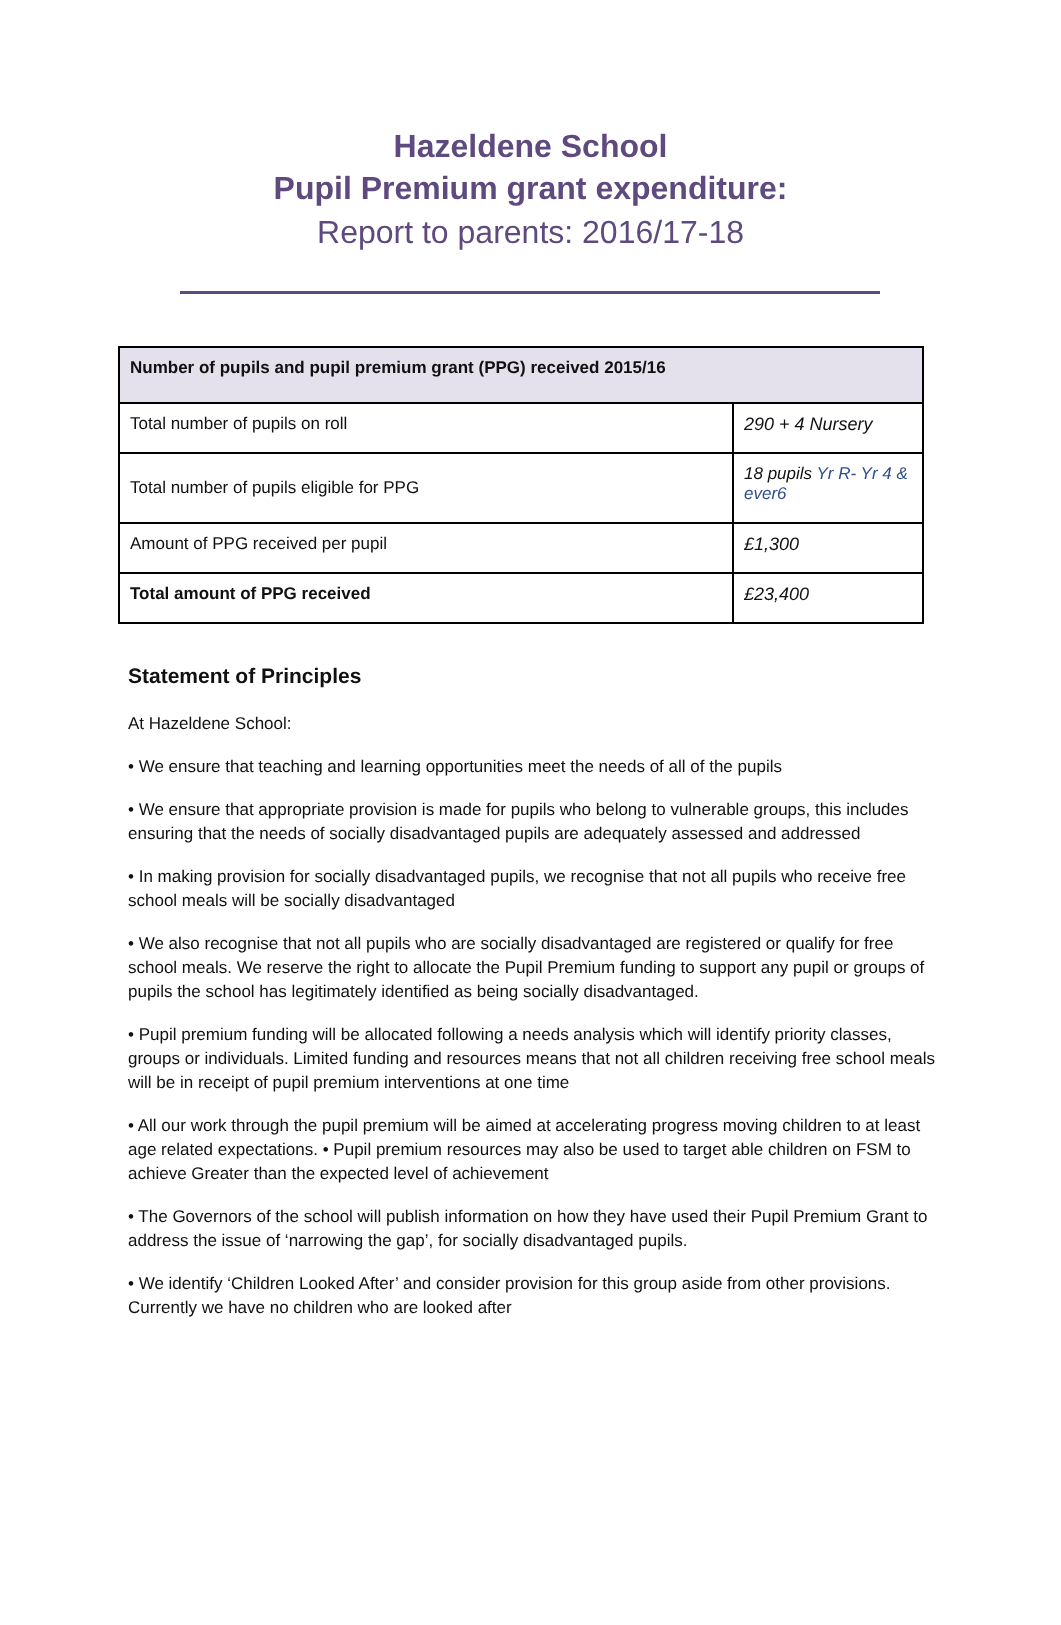Hazeldene School
Pupil Premium grant expenditure:
Report to parents: 2016/17-18
| Number of pupils and pupil premium grant (PPG) received 2015/16 | |
| --- | --- |
| Total number of pupils on roll | 290 + 4 Nursery |
| Total number of pupils eligible for PPG | 18 pupils Yr R- Yr 4 & ever6 |
| Amount of PPG received per pupil | £1,300 |
| Total amount of PPG received | £23,400 |
Statement of Principles
At Hazeldene School:
• We ensure that teaching and learning opportunities meet the needs of all of the pupils
• We ensure that appropriate provision is made for pupils who belong to vulnerable groups, this includes ensuring that the needs of socially disadvantaged pupils are adequately assessed and addressed
• In making provision for socially disadvantaged pupils, we recognise that not all pupils who receive free school meals will be socially disadvantaged
• We also recognise that not all pupils who are socially disadvantaged are registered or qualify for free school meals. We reserve the right to allocate the Pupil Premium funding to support any pupil or groups of pupils the school has legitimately identified as being socially disadvantaged.
• Pupil premium funding will be allocated following a needs analysis which will identify priority classes, groups or individuals. Limited funding and resources means that not all children receiving free school meals will be in receipt of pupil premium interventions at one time
• All our work through the pupil premium will be aimed at accelerating progress moving children to at least age related expectations. • Pupil premium resources may also be used to target able children on FSM to achieve Greater than the expected level of achievement
• The Governors of the school will publish information on how they have used their Pupil Premium Grant to address the issue of ‘narrowing the gap’, for socially disadvantaged pupils.
• We identify ‘Children Looked After’ and consider provision for this group aside from other provisions. Currently we have no children who are looked after